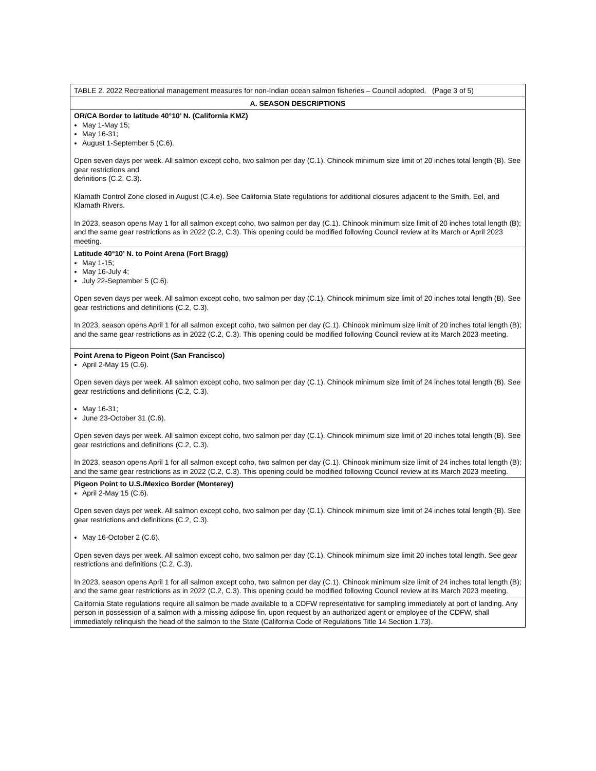| TABLE 2. 2022 Recreational management measures for non-Indian ocean salmon fisheries – Council adopted. (Page 3 of 5) |
| A. SEASON DESCRIPTIONS |
| OR/CA Border to latitude 40°10’ N. (California KMZ) May 1-May 15; May 16-31; August 1-September 5 (C.6). Open seven days per week. All salmon except coho, two salmon per day (C.1). Chinook minimum size limit of 20 inches total length (B). See gear restrictions and definitions (C.2, C.3). Klamath Control Zone closed in August (C.4.e). See California State regulations for additional closures adjacent to the Smith, Eel, and Klamath Rivers. In 2023, season opens May 1 for all salmon except coho, two salmon per day (C.1). Chinook minimum size limit of 20 inches total length (B); and the same gear restrictions as in 2022 (C.2, C.3). This opening could be modified following Council review at its March or April 2023 meeting. |
| Latitude 40°10’ N. to Point Arena (Fort Bragg) May 1-15; May 16-July 4; July 22-September 5 (C.6). Open seven days per week. All salmon except coho, two salmon per day (C.1). Chinook minimum size limit of 20 inches total length (B). See gear restrictions and definitions (C.2, C.3). In 2023, season opens April 1 for all salmon except coho, two salmon per day (C.1). Chinook minimum size limit of 20 inches total length (B); and the same gear restrictions as in 2022 (C.2, C.3). This opening could be modified following Council review at its March 2023 meeting. |
| Point Arena to Pigeon Point (San Francisco) April 2-May 15 (C.6). Open seven days per week. All salmon except coho, two salmon per day (C.1). Chinook minimum size limit of 24 inches total length (B). See gear restrictions and definitions (C.2, C.3). May 16-31; June 23-October 31 (C.6). Open seven days per week. All salmon except coho, two salmon per day (C.1). Chinook minimum size limit of 20 inches total length (B). See gear restrictions and definitions (C.2, C.3). In 2023, season opens April 1 for all salmon except coho, two salmon per day (C.1). Chinook minimum size limit of 24 inches total length (B); and the same gear restrictions as in 2022 (C.2, C.3). This opening could be modified following Council review at its March 2023 meeting. |
| Pigeon Point to U.S./Mexico Border (Monterey) April 2-May 15 (C.6). Open seven days per week. All salmon except coho, two salmon per day (C.1). Chinook minimum size limit of 24 inches total length (B). See gear restrictions and definitions (C.2, C.3). May 16-October 2 (C.6). Open seven days per week. All salmon except coho, two salmon per day (C.1). Chinook minimum size limit 20 inches total length. See gear restrictions and definitions (C.2, C.3). In 2023, season opens April 1 for all salmon except coho, two salmon per day (C.1). Chinook minimum size limit of 24 inches total length (B); and the same gear restrictions as in 2022 (C.2, C.3). This opening could be modified following Council review at its March 2023 meeting. |
| California State regulations require all salmon be made available to a CDFW representative for sampling immediately at port of landing. Any person in possession of a salmon with a missing adipose fin, upon request by an authorized agent or employee of the CDFW, shall immediately relinquish the head of the salmon to the State (California Code of Regulations Title 14 Section 1.73). |